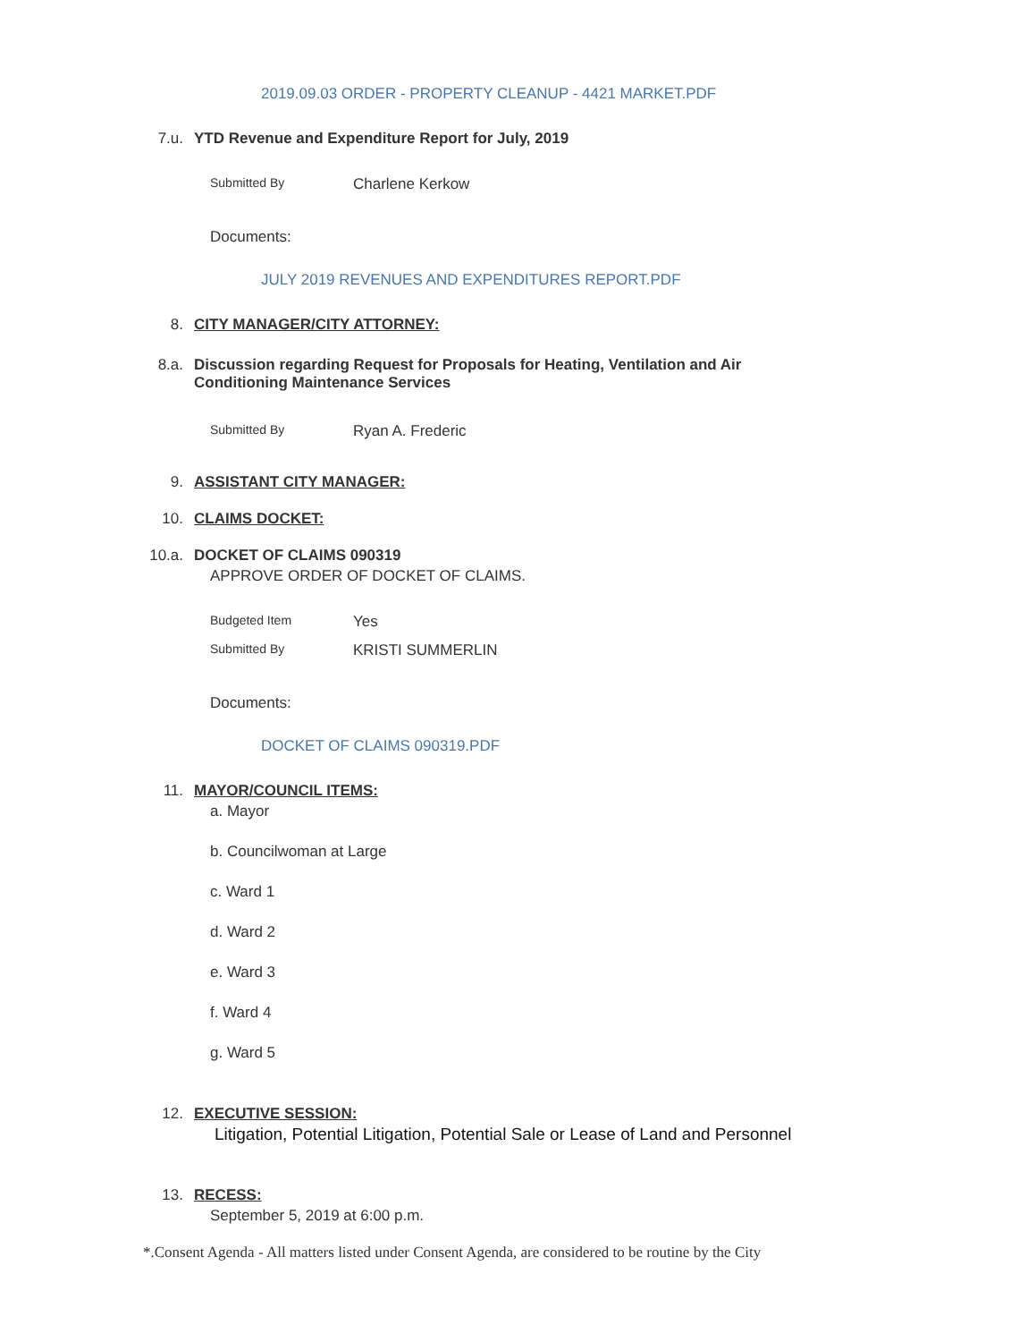2019.09.03 ORDER - PROPERTY CLEANUP - 4421 MARKET.PDF
7.u. YTD Revenue and Expenditure Report for July, 2019
Submitted By Charlene Kerkow
Documents:
JULY 2019 REVENUES AND EXPENDITURES REPORT.PDF
8. CITY MANAGER/CITY ATTORNEY:
8.a. Discussion regarding Request for Proposals for Heating, Ventilation and Air Conditioning Maintenance Services
Submitted By Ryan A. Frederic
9. ASSISTANT CITY MANAGER:
10. CLAIMS DOCKET:
10.a. DOCKET OF CLAIMS 090319
APPROVE ORDER OF DOCKET OF CLAIMS.
Budgeted Item Yes
Submitted By KRISTI SUMMERLIN
Documents:
DOCKET OF CLAIMS 090319.PDF
11. MAYOR/COUNCIL ITEMS:
a. Mayor
b. Councilwoman at Large
c. Ward 1
d. Ward 2
e. Ward 3
f. Ward 4
g. Ward 5
12. EXECUTIVE SESSION:
Litigation, Potential Litigation, Potential Sale or Lease of Land and Personnel
13. RECESS:
September 5, 2019 at 6:00 p.m.
*.Consent Agenda - All matters listed under Consent Agenda, are considered to be routine by the City